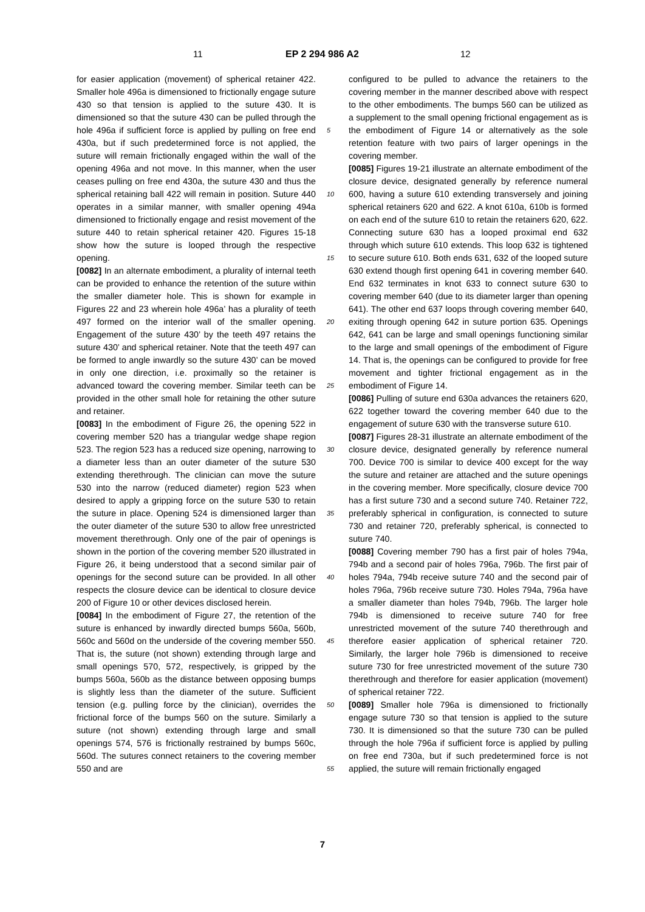11 EP 2 294 986 A2 12
for easier application (movement) of spherical retainer 422. Smaller hole 496a is dimensioned to frictionally engage suture 430 so that tension is applied to the suture 430. It is dimensioned so that the suture 430 can be pulled through the hole 496a if sufficient force is applied by pulling on free end 430a, but if such predetermined force is not applied, the suture will remain frictionally engaged within the wall of the opening 496a and not move. In this manner, when the user ceases pulling on free end 430a, the suture 430 and thus the spherical retaining ball 422 will remain in position. Suture 440 operates in a similar manner, with smaller opening 494a dimensioned to frictionally engage and resist movement of the suture 440 to retain spherical retainer 420. Figures 15-18 show how the suture is looped through the respective opening.
[0082] In an alternate embodiment, a plurality of internal teeth can be provided to enhance the retention of the suture within the smaller diameter hole. This is shown for example in Figures 22 and 23 wherein hole 496a’ has a plurality of teeth 497 formed on the interior wall of the smaller opening. Engagement of the suture 430’ by the teeth 497 retains the suture 430’ and spherical retainer. Note that the teeth 497 can be formed to angle inwardly so the suture 430’ can be moved in only one direction, i.e. proximally so the retainer is advanced toward the covering member. Similar teeth can be provided in the other small hole for retaining the other suture and retainer.
[0083] In the embodiment of Figure 26, the opening 522 in covering member 520 has a triangular wedge shape region 523. The region 523 has a reduced size opening, narrowing to a diameter less than an outer diameter of the suture 530 extending therethrough. The clinician can move the suture 530 into the narrow (reduced diameter) region 523 when desired to apply a gripping force on the suture 530 to retain the suture in place. Opening 524 is dimensioned larger than the outer diameter of the suture 530 to allow free unrestricted movement therethrough. Only one of the pair of openings is shown in the portion of the covering member 520 illustrated in Figure 26, it being understood that a second similar pair of openings for the second suture can be provided. In all other respects the closure device can be identical to closure device 200 of Figure 10 or other devices disclosed herein.
[0084] In the embodiment of Figure 27, the retention of the suture is enhanced by inwardly directed bumps 560a, 560b, 560c and 560d on the underside of the covering member 550. That is, the suture (not shown) extending through large and small openings 570, 572, respectively, is gripped by the bumps 560a, 560b as the distance between opposing bumps is slightly less than the diameter of the suture. Sufficient tension (e.g. pulling force by the clinician), overrides the frictional force of the bumps 560 on the suture. Similarly a suture (not shown) extending through large and small openings 574, 576 is frictionally restrained by bumps 560c, 560d. The sutures connect retainers to the covering member 550 and are
configured to be pulled to advance the retainers to the covering member in the manner described above with respect to the other embodiments. The bumps 560 can be utilized as a supplement to the small opening frictional engagement as is the embodiment of Figure 14 or alternatively as the sole retention feature with two pairs of larger openings in the covering member.
[0085] Figures 19-21 illustrate an alternate embodiment of the closure device, designated generally by reference numeral 600, having a suture 610 extending transversely and joining spherical retainers 620 and 622. A knot 610a, 610b is formed on each end of the suture 610 to retain the retainers 620, 622. Connecting suture 630 has a looped proximal end 632 through which suture 610 extends. This loop 632 is tightened to secure suture 610. Both ends 631, 632 of the looped suture 630 extend though first opening 641 in covering member 640. End 632 terminates in knot 633 to connect suture 630 to covering member 640 (due to its diameter larger than opening 641). The other end 637 loops through covering member 640, exiting through opening 642 in suture portion 635. Openings 642, 641 can be large and small openings functioning similar to the large and small openings of the embodiment of Figure 14. That is, the openings can be configured to provide for free movement and tighter frictional engagement as in the embodiment of Figure 14.
[0086] Pulling of suture end 630a advances the retainers 620, 622 together toward the covering member 640 due to the engagement of suture 630 with the transverse suture 610.
[0087] Figures 28-31 illustrate an alternate embodiment of the closure device, designated generally by reference numeral 700. Device 700 is similar to device 400 except for the way the suture and retainer are attached and the suture openings in the covering member. More specifically, closure device 700 has a first suture 730 and a second suture 740. Retainer 722, preferably spherical in configuration, is connected to suture 730 and retainer 720, preferably spherical, is connected to suture 740.
[0088] Covering member 790 has a first pair of holes 794a, 794b and a second pair of holes 796a, 796b. The first pair of holes 794a, 794b receive suture 740 and the second pair of holes 796a, 796b receive suture 730. Holes 794a, 796a have a smaller diameter than holes 794b, 796b. The larger hole 794b is dimensioned to receive suture 740 for free unrestricted movement of the suture 740 therethrough and therefore easier application of spherical retainer 720. Similarly, the larger hole 796b is dimensioned to receive suture 730 for free unrestricted movement of the suture 730 therethrough and therefore for easier application (movement) of spherical retainer 722.
[0089] Smaller hole 796a is dimensioned to frictionally engage suture 730 so that tension is applied to the suture 730. It is dimensioned so that the suture 730 can be pulled through the hole 796a if sufficient force is applied by pulling on free end 730a, but if such predetermined force is not applied, the suture will remain frictionally engaged
5
10
15
20
25
30
35
40
45
50
55
7